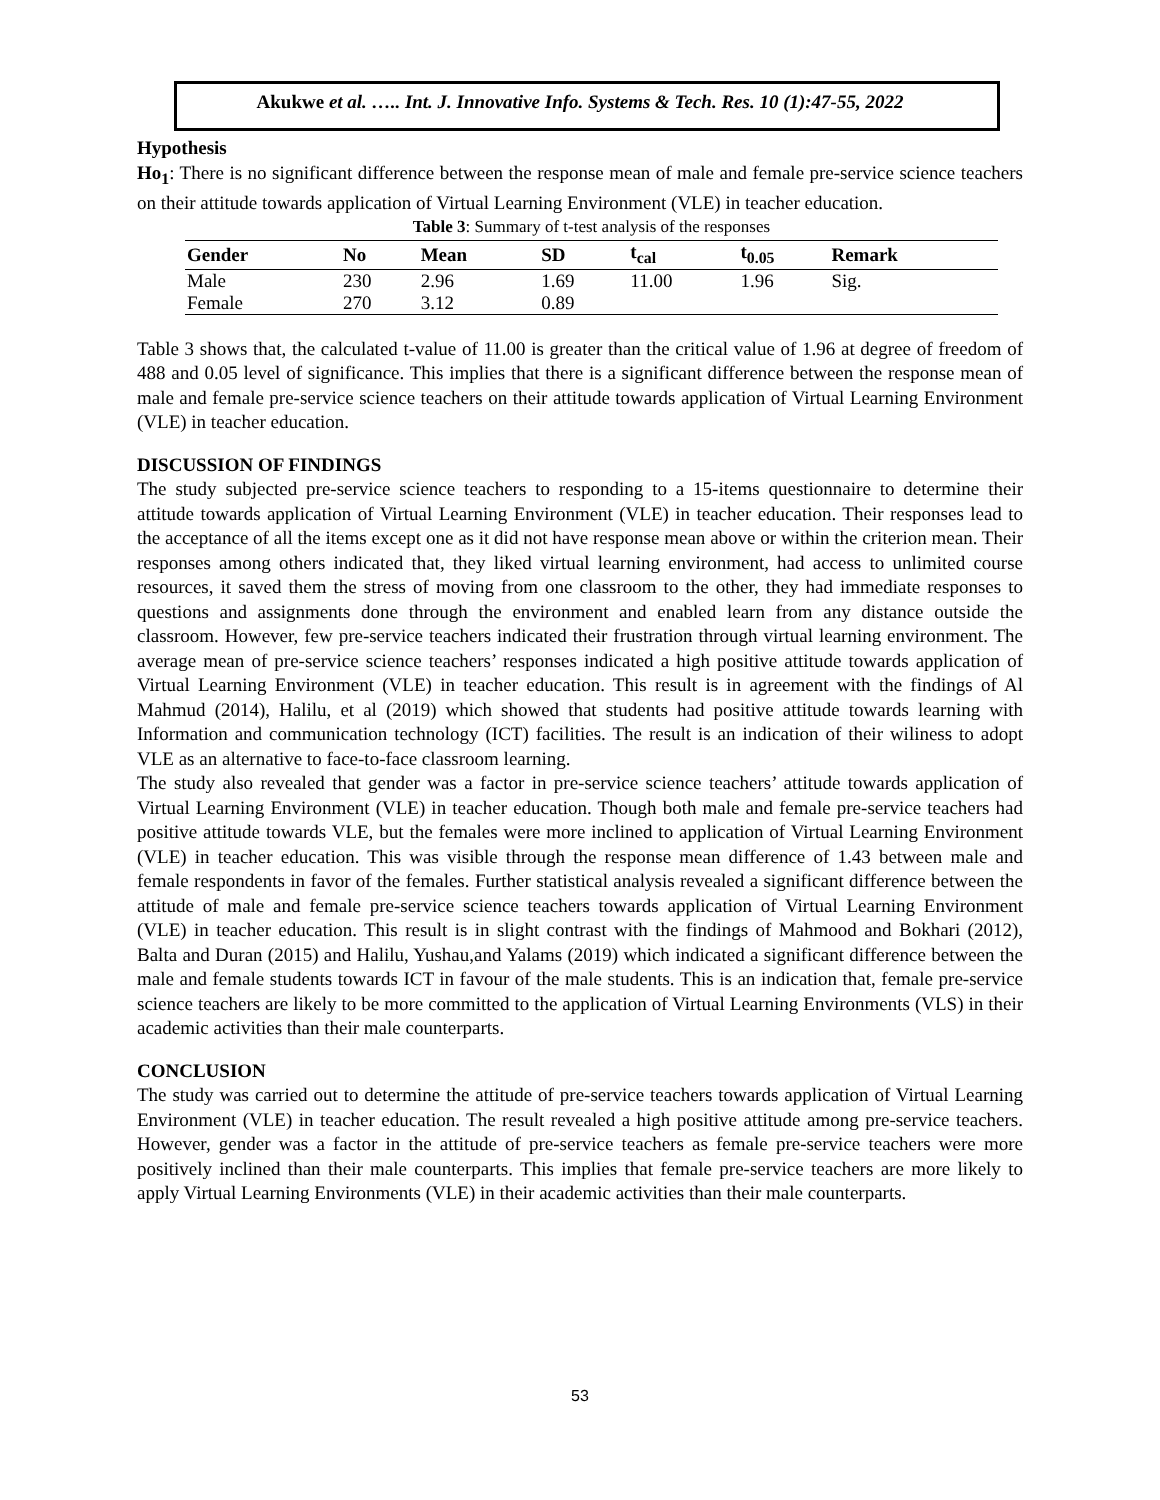Akukwe et al. ….. Int. J. Innovative Info. Systems & Tech. Res. 10 (1):47-55, 2022
Hypothesis
Ho<sub>1</sub>: There is no significant difference between the response mean of male and female pre-service science teachers on their attitude towards application of Virtual Learning Environment (VLE) in teacher education.
Table 3 : Summary of t-test analysis of the responses
| Gender | No | Mean | SD | t<sub>cal</sub> | t<sub>0.05</sub> | Remark |
| --- | --- | --- | --- | --- | --- | --- |
| Male | 230 | 2.96 | 1.69 | 11.00 | 1.96 | Sig. |
| Female | 270 | 3.12 | 0.89 | | | |
Table 3 shows that, the calculated t-value of 11.00 is greater than the critical value of 1.96 at degree of freedom of 488 and 0.05 level of significance. This implies that there is a significant difference between the response mean of male and female pre-service science teachers on their attitude towards application of Virtual Learning Environment (VLE) in teacher education.
DISCUSSION OF FINDINGS
The study subjected pre-service science teachers to responding to a 15-items questionnaire to determine their attitude towards application of Virtual Learning Environment (VLE) in teacher education. Their responses lead to the acceptance of all the items except one as it did not have response mean above or within the criterion mean. Their responses among others indicated that, they liked virtual learning environment, had access to unlimited course resources, it saved them the stress of moving from one classroom to the other, they had immediate responses to questions and assignments done through the environment and enabled learn from any distance outside the classroom. However, few pre-service teachers indicated their frustration through virtual learning environment. The average mean of pre-service science teachers’ responses indicated a high positive attitude towards application of Virtual Learning Environment (VLE) in teacher education. This result is in agreement with the findings of Al Mahmud (2014), Halilu, et al (2019) which showed that students had positive attitude towards learning with Information and communication technology (ICT) facilities. The result is an indication of their wiliness to adopt VLE as an alternative to face-to-face classroom learning.
The study also revealed that gender was a factor in pre-service science teachers’ attitude towards application of Virtual Learning Environment (VLE) in teacher education. Though both male and female pre-service teachers had positive attitude towards VLE, but the females were more inclined to application of Virtual Learning Environment (VLE) in teacher education. This was visible through the response mean difference of 1.43 between male and female respondents in favor of the females. Further statistical analysis revealed a significant difference between the attitude of male and female pre-service science teachers towards application of Virtual Learning Environment (VLE) in teacher education. This result is in slight contrast with the findings of Mahmood and Bokhari (2012), Balta and Duran (2015) and Halilu, Yushau,and Yalams (2019) which indicated a significant difference between the male and female students towards ICT in favour of the male students. This is an indication that, female pre-service science teachers are likely to be more committed to the application of Virtual Learning Environments (VLS) in their academic activities than their male counterparts.
CONCLUSION
The study was carried out to determine the attitude of pre-service teachers towards application of Virtual Learning Environment (VLE) in teacher education. The result revealed a high positive attitude among pre-service teachers. However, gender was a factor in the attitude of pre-service teachers as female pre-service teachers were more positively inclined than their male counterparts. This implies that female pre-service teachers are more likely to apply Virtual Learning Environments (VLE) in their academic activities than their male counterparts.
53